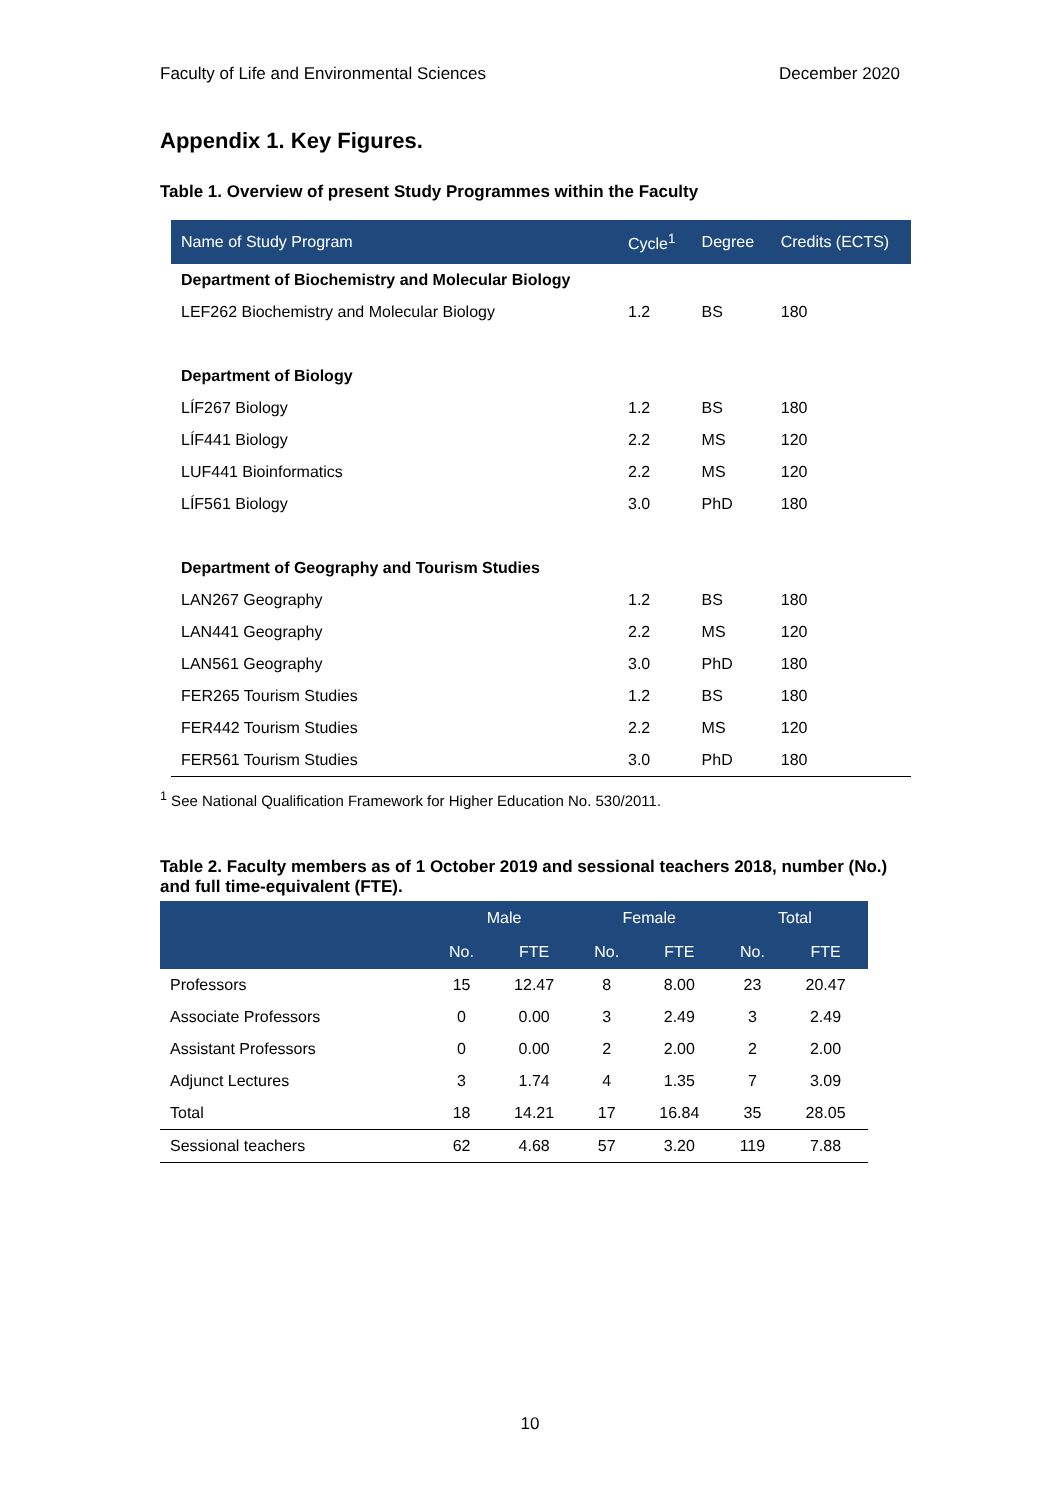Faculty of Life and Environmental Sciences December 2020
Appendix 1. Key Figures.
Table 1. Overview of present Study Programmes within the Faculty
| Name of Study Program | Cycle<sup>1</sup> | Degree | Credits (ECTS) |
| --- | --- | --- | --- |
| Department of Biochemistry and Molecular Biology | | | |
| LEF262 Biochemistry and Molecular Biology | 1.2 | BS | 180 |
| Department of Biology | | | |
| LÍF267 Biology | 1.2 | BS | 180 |
| LÍF441 Biology | 2.2 | MS | 120 |
| LUF441 Bioinformatics | 2.2 | MS | 120 |
| LÍF561 Biology | 3.0 | PhD | 180 |
| Department of Geography and Tourism Studies | | | |
| LAN267 Geography | 1.2 | BS | 180 |
| LAN441 Geography | 2.2 | MS | 120 |
| LAN561 Geography | 3.0 | PhD | 180 |
| FER265 Tourism Studies | 1.2 | BS | 180 |
| FER442 Tourism Studies | 2.2 | MS | 120 |
| FER561 Tourism Studies | 3.0 | PhD | 180 |
<sup>1</sup> See National Qualification Framework for Higher Education No. 530/2011.
Table 2. Faculty members as of 1 October 2019 and sessional teachers 2018, number (No.) and full time-equivalent (FTE).
| | Male | | Female | | Total | |
| --- | --- | --- | --- | --- | --- | --- |
| | No. | FTE | No. | FTE | No. | FTE |
| Professors | 15 | 12.47 | 8 | 8.00 | 23 | 20.47 |
| Associate Professors | 0 | 0.00 | 3 | 2.49 | 3 | 2.49 |
| Assistant Professors | 0 | 0.00 | 2 | 2.00 | 2 | 2.00 |
| Adjunct Lectures | 3 | 1.74 | 4 | 1.35 | 7 | 3.09 |
| Total | 18 | 14.21 | 17 | 16.84 | 35 | 28.05 |
| Sessional teachers | 62 | 4.68 | 57 | 3.20 | 119 | 7.88 |
10